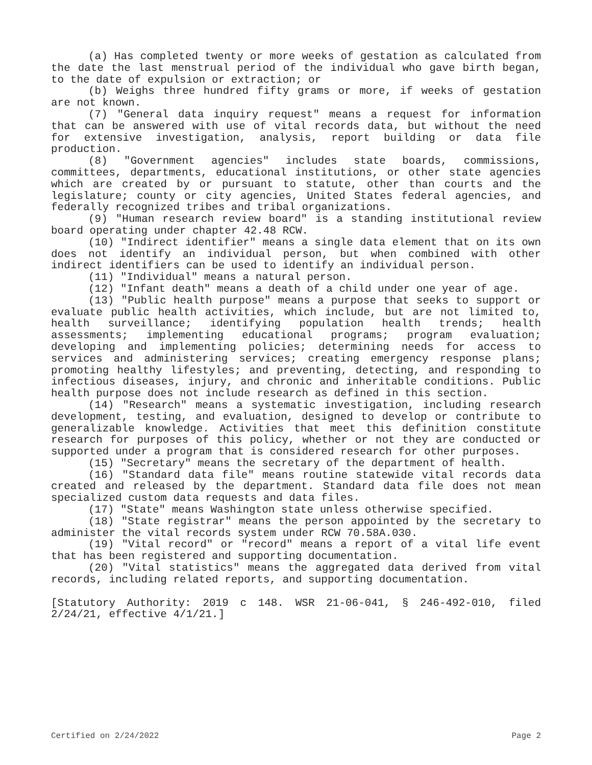(a) Has completed twenty or more weeks of gestation as calculated from the date the last menstrual period of the individual who gave birth began, to the date of expulsion or extraction; or
(b) Weighs three hundred fifty grams or more, if weeks of gestation are not known.
(7) "General data inquiry request" means a request for information that can be answered with use of vital records data, but without the need for extensive investigation, analysis, report building or data file production.
(8) "Government agencies" includes state boards, commissions, committees, departments, educational institutions, or other state agencies which are created by or pursuant to statute, other than courts and the legislature; county or city agencies, United States federal agencies, and federally recognized tribes and tribal organizations.
(9) "Human research review board" is a standing institutional review board operating under chapter 42.48 RCW.
(10) "Indirect identifier" means a single data element that on its own does not identify an individual person, but when combined with other indirect identifiers can be used to identify an individual person.
(11) "Individual" means a natural person.
(12) "Infant death" means a death of a child under one year of age.
(13) "Public health purpose" means a purpose that seeks to support or evaluate public health activities, which include, but are not limited to, health surveillance; identifying population health trends; health assessments; implementing educational programs; program evaluation; developing and implementing policies; determining needs for access to services and administering services; creating emergency response plans; promoting healthy lifestyles; and preventing, detecting, and responding to infectious diseases, injury, and chronic and inheritable conditions. Public health purpose does not include research as defined in this section.
(14) "Research" means a systematic investigation, including research development, testing, and evaluation, designed to develop or contribute to generalizable knowledge. Activities that meet this definition constitute research for purposes of this policy, whether or not they are conducted or supported under a program that is considered research for other purposes.
(15) "Secretary" means the secretary of the department of health.
(16) "Standard data file" means routine statewide vital records data created and released by the department. Standard data file does not mean specialized custom data requests and data files.
(17) "State" means Washington state unless otherwise specified.
(18) "State registrar" means the person appointed by the secretary to administer the vital records system under RCW 70.58A.030.
(19) "Vital record" or "record" means a report of a vital life event that has been registered and supporting documentation.
(20) "Vital statistics" means the aggregated data derived from vital records, including related reports, and supporting documentation.
[Statutory Authority: 2019 c 148. WSR 21-06-041, § 246-492-010, filed 2/24/21, effective 4/1/21.]
Certified on 2/24/2022 Page 2